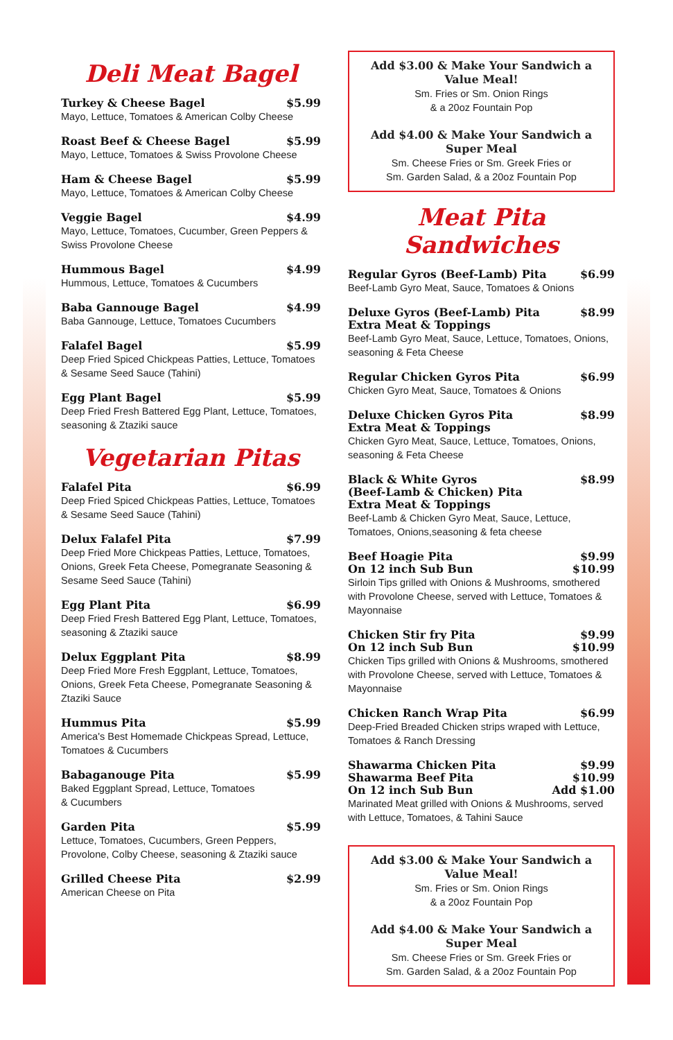Deli Meat Bagel
Turkey & Cheese Bagel $5.99
Mayo, Lettuce, Tomatoes & American Colby Cheese
Roast Beef & Cheese Bagel $5.99
Mayo, Lettuce, Tomatoes & Swiss Provolone Cheese
Ham & Cheese Bagel $5.99
Mayo, Lettuce, Tomatoes & American Colby Cheese
Veggie Bagel $4.99
Mayo, Lettuce, Tomatoes, Cucumber, Green Peppers & Swiss Provolone Cheese
Hummous Bagel $4.99
Hummous, Lettuce, Tomatoes & Cucumbers
Baba Gannouge Bagel $4.99
Baba Gannouge, Lettuce, Tomatoes Cucumbers
Falafel Bagel $5.99
Deep Fried Spiced Chickpeas Patties, Lettuce, Tomatoes & Sesame Seed Sauce (Tahini)
Egg Plant Bagel $5.99
Deep Fried Fresh Battered Egg Plant, Lettuce, Tomatoes, seasoning & Ztaziki sauce
Vegetarian Pitas
Falafel Pita $6.99
Deep Fried Spiced Chickpeas Patties, Lettuce, Tomatoes & Sesame Seed Sauce (Tahini)
Delux Falafel Pita $7.99
Deep Fried More Chickpeas Patties, Lettuce, Tomatoes, Onions, Greek Feta Cheese, Pomegranate Seasoning & Sesame Seed Sauce (Tahini)
Egg Plant Pita $6.99
Deep Fried Fresh Battered Egg Plant, Lettuce, Tomatoes, seasoning & Ztaziki sauce
Delux Eggplant Pita $8.99
Deep Fried More Fresh Eggplant, Lettuce, Tomatoes, Onions, Greek Feta Cheese, Pomegranate Seasoning & Ztaziki Sauce
Hummus Pita $5.99
America's Best Homemade Chickpeas Spread, Lettuce, Tomatoes & Cucumbers
Babaganouge Pita $5.99
Baked Eggplant Spread, Lettuce, Tomatoes
& Cucumbers
Garden Pita $5.99
Lettuce, Tomatoes, Cucumbers, Green Peppers, Provolone, Colby Cheese, seasoning & Ztaziki sauce
Grilled Cheese Pita $2.99
American Cheese on Pita
Add $3.00 & Make Your Sandwich a Value Meal!
Sm. Fries or Sm. Onion Rings
& a 20oz Fountain Pop
Add $4.00 & Make Your Sandwich a Super Meal
Sm. Cheese Fries or Sm. Greek Fries or
Sm. Garden Salad, & a 20oz Fountain Pop
Meat Pita Sandwiches
Regular Gyros (Beef-Lamb) Pita $6.99
Beef-Lamb Gyro Meat, Sauce, Tomatoes & Onions
Deluxe Gyros (Beef-Lamb) Pita
Extra Meat & Toppings $8.99
Beef-Lamb Gyro Meat, Sauce, Lettuce, Tomatoes, Onions, seasoning & Feta Cheese
Regular Chicken Gyros Pita $6.99
Chicken Gyro Meat, Sauce, Tomatoes & Onions
Deluxe Chicken Gyros Pita
Extra Meat & Toppings $8.99
Chicken Gyro Meat, Sauce, Lettuce, Tomatoes, Onions, seasoning & Feta Cheese
Black & White Gyros
(Beef-Lamb & Chicken) Pita
Extra Meat & Toppings $8.99
Beef-Lamb & Chicken Gyro Meat, Sauce, Lettuce, Tomatoes, Onions,seasoning & feta cheese
Beef Hoagie Pita
On 12 inch Sub Bun $9.99
$10.99
Sirloin Tips grilled with Onions & Mushrooms, smothered with Provolone Cheese, served with Lettuce, Tomatoes & Mayonnaise
Chicken Stir fry Pita
On 12 inch Sub Bun $9.99
$10.99
Chicken Tips grilled with Onions & Mushrooms, smothered with Provolone Cheese, served with Lettuce, Tomatoes & Mayonnaise
Chicken Ranch Wrap Pita $6.99
Deep-Fried Breaded Chicken strips wraped with Lettuce, Tomatoes & Ranch Dressing
Shawarma Chicken Pita
Shawarma Beef Pita
On 12 inch Sub Bun $9.99
$10.99
Add $1.00
Marinated Meat grilled with Onions & Mushrooms, served with Lettuce, Tomatoes, & Tahini Sauce
Add $3.00 & Make Your Sandwich a Value Meal!
Sm. Fries or Sm. Onion Rings
& a 20oz Fountain Pop
Add $4.00 & Make Your Sandwich a Super Meal
Sm. Cheese Fries or Sm. Greek Fries or
Sm. Garden Salad, & a 20oz Fountain Pop